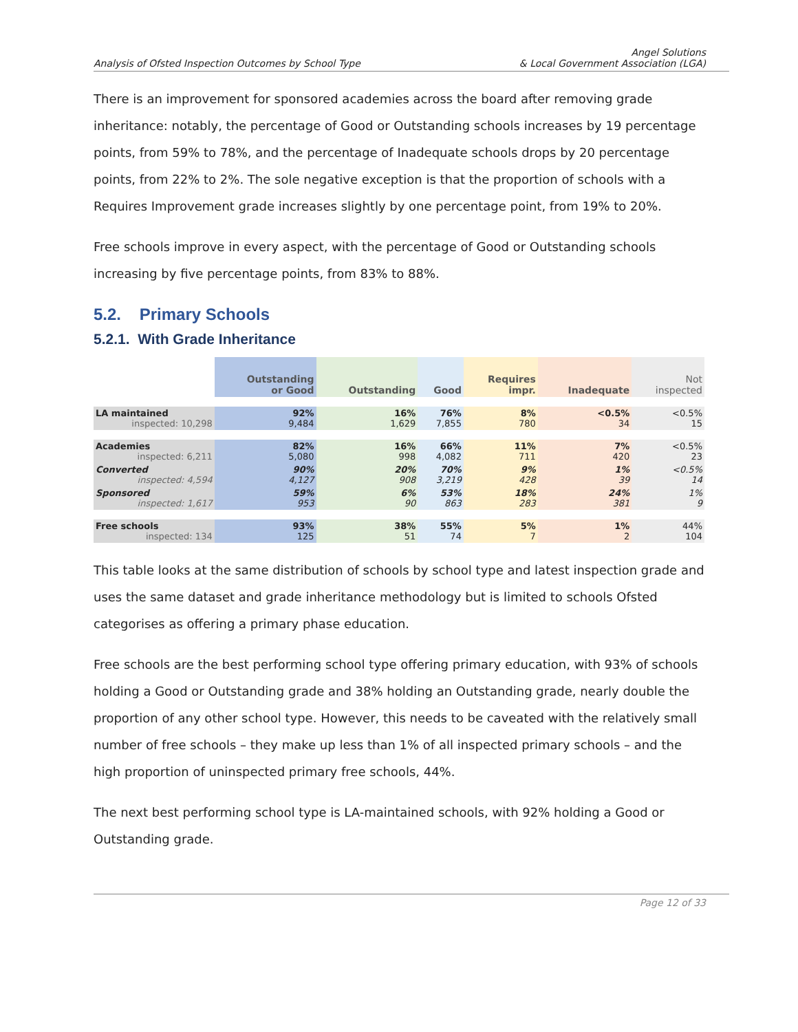Analysis of Ofsted Inspection Outcomes by School Type
Angel Solutions
& Local Government Association (LGA)
There is an improvement for sponsored academies across the board after removing grade inheritance: notably, the percentage of Good or Outstanding schools increases by 19 percentage points, from 59% to 78%, and the percentage of Inadequate schools drops by 20 percentage points, from 22% to 2%. The sole negative exception is that the proportion of schools with a Requires Improvement grade increases slightly by one percentage point, from 19% to 20%.
Free schools improve in every aspect, with the percentage of Good or Outstanding schools increasing by five percentage points, from 83% to 88%.
5.2. Primary Schools
5.2.1. With Grade Inheritance
| | Outstanding or Good | Outstanding | Good | Requires impr. | Inadequate | Not inspected |
| --- | --- | --- | --- | --- | --- | --- |
| LA maintained inspected: 10,298 | 92% 9,484 | 16% 1,629 | 76% 7,855 | 8% 780 | <0.5% 34 | <0.5% 15 |
| Academies inspected: 6,211 | 82% 5,080 | 16% 998 | 66% 4,082 | 11% 711 | 7% 420 | <0.5% 23 |
| Converted inspected: 4,594 | 90% 4,127 | 20% 908 | 70% 3,219 | 9% 428 | 1% 39 | <0.5% 14 |
| Sponsored inspected: 1,617 | 59% 953 | 6% 90 | 53% 863 | 18% 283 | 24% 381 | 1% 9 |
| Free schools inspected: 134 | 93% 125 | 38% 51 | 55% 74 | 5% 7 | 1% 2 | 44% 104 |
This table looks at the same distribution of schools by school type and latest inspection grade and uses the same dataset and grade inheritance methodology but is limited to schools Ofsted categorises as offering a primary phase education.
Free schools are the best performing school type offering primary education, with 93% of schools holding a Good or Outstanding grade and 38% holding an Outstanding grade, nearly double the proportion of any other school type. However, this needs to be caveated with the relatively small number of free schools – they make up less than 1% of all inspected primary schools – and the high proportion of uninspected primary free schools, 44%.
The next best performing school type is LA-maintained schools, with 92% holding a Good or Outstanding grade.
Page 12 of 33